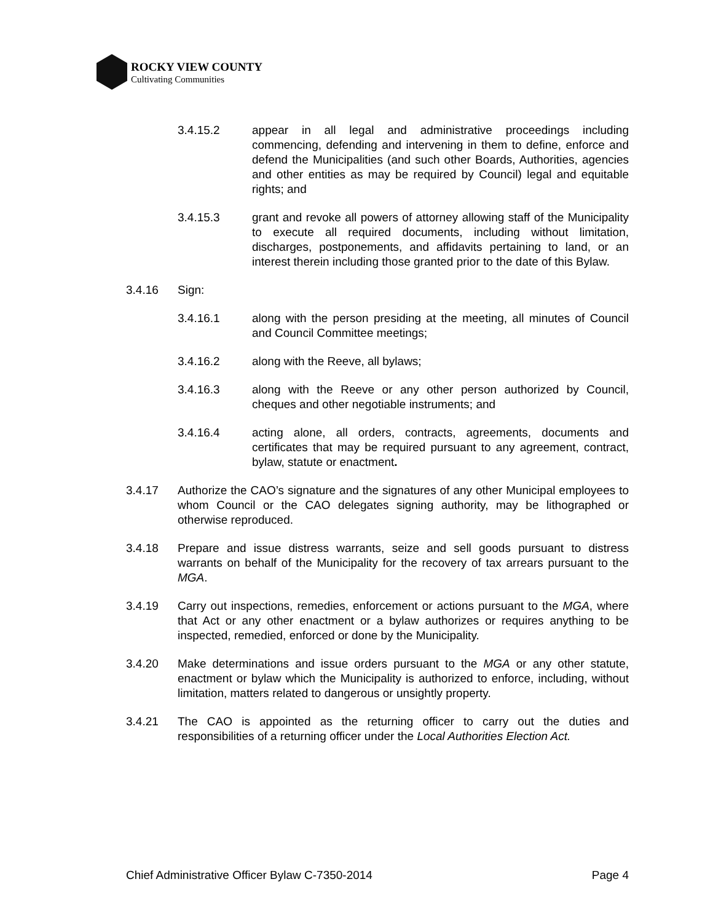ROCKY VIEW COUNTY
Cultivating Communities
3.4.15.2 appear in all legal and administrative proceedings including commencing, defending and intervening in them to define, enforce and defend the Municipalities (and such other Boards, Authorities, agencies and other entities as may be required by Council) legal and equitable rights; and
3.4.15.3 grant and revoke all powers of attorney allowing staff of the Municipality to execute all required documents, including without limitation, discharges, postponements, and affidavits pertaining to land, or an interest therein including those granted prior to the date of this Bylaw.
3.4.16 Sign:
3.4.16.1 along with the person presiding at the meeting, all minutes of Council and Council Committee meetings;
3.4.16.2 along with the Reeve, all bylaws;
3.4.16.3 along with the Reeve or any other person authorized by Council, cheques and other negotiable instruments; and
3.4.16.4 acting alone, all orders, contracts, agreements, documents and certificates that may be required pursuant to any agreement, contract, bylaw, statute or enactment.
3.4.17 Authorize the CAO’s signature and the signatures of any other Municipal employees to whom Council or the CAO delegates signing authority, may be lithographed or otherwise reproduced.
3.4.18 Prepare and issue distress warrants, seize and sell goods pursuant to distress warrants on behalf of the Municipality for the recovery of tax arrears pursuant to the MGA.
3.4.19 Carry out inspections, remedies, enforcement or actions pursuant to the MGA, where that Act or any other enactment or a bylaw authorizes or requires anything to be inspected, remedied, enforced or done by the Municipality.
3.4.20 Make determinations and issue orders pursuant to the MGA or any other statute, enactment or bylaw which the Municipality is authorized to enforce, including, without limitation, matters related to dangerous or unsightly property.
3.4.21 The CAO is appointed as the returning officer to carry out the duties and responsibilities of a returning officer under the Local Authorities Election Act.
Chief Administrative Officer Bylaw C-7350-2014 Page 4